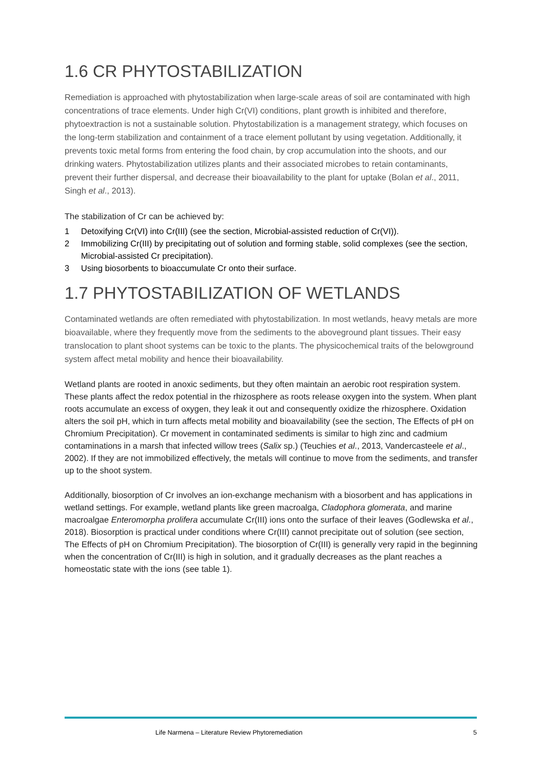1.6 CR PHYTOSTABILIZATION
Remediation is approached with phytostabilization when large-scale areas of soil are contaminated with high concentrations of trace elements. Under high Cr(VI) conditions, plant growth is inhibited and therefore, phytoextraction is not a sustainable solution. Phytostabilization is a management strategy, which focuses on the long-term stabilization and containment of a trace element pollutant by using vegetation. Additionally, it prevents toxic metal forms from entering the food chain, by crop accumulation into the shoots, and our drinking waters. Phytostabilization utilizes plants and their associated microbes to retain contaminants, prevent their further dispersal, and decrease their bioavailability to the plant for uptake (Bolan et al., 2011, Singh et al., 2013).
The stabilization of Cr can be achieved by:
1 Detoxifying Cr(VI) into Cr(III) (see the section, Microbial-assisted reduction of Cr(VI)).
2 Immobilizing Cr(III) by precipitating out of solution and forming stable, solid complexes (see the section, Microbial-assisted Cr precipitation).
3 Using biosorbents to bioaccumulate Cr onto their surface.
1.7 PHYTOSTABILIZATION OF WETLANDS
Contaminated wetlands are often remediated with phytostabilization. In most wetlands, heavy metals are more bioavailable, where they frequently move from the sediments to the aboveground plant tissues. Their easy translocation to plant shoot systems can be toxic to the plants. The physicochemical traits of the belowground system affect metal mobility and hence their bioavailability.
Wetland plants are rooted in anoxic sediments, but they often maintain an aerobic root respiration system. These plants affect the redox potential in the rhizosphere as roots release oxygen into the system. When plant roots accumulate an excess of oxygen, they leak it out and consequently oxidize the rhizosphere. Oxidation alters the soil pH, which in turn affects metal mobility and bioavailability (see the section, The Effects of pH on Chromium Precipitation). Cr movement in contaminated sediments is similar to high zinc and cadmium contaminations in a marsh that infected willow trees (Salix sp.) (Teuchies et al., 2013, Vandercasteele et al., 2002). If they are not immobilized effectively, the metals will continue to move from the sediments, and transfer up to the shoot system.
Additionally, biosorption of Cr involves an ion-exchange mechanism with a biosorbent and has applications in wetland settings. For example, wetland plants like green macroalga, Cladophora glomerata, and marine macroalgae Enteromorpha prolifera accumulate Cr(III) ions onto the surface of their leaves (Godlewska et al., 2018). Biosorption is practical under conditions where Cr(III) cannot precipitate out of solution (see section, The Effects of pH on Chromium Precipitation). The biosorption of Cr(III) is generally very rapid in the beginning when the concentration of Cr(III) is high in solution, and it gradually decreases as the plant reaches a homeostatic state with the ions (see table 1).
Life Narmena – Literature Review Phytoremediation 5